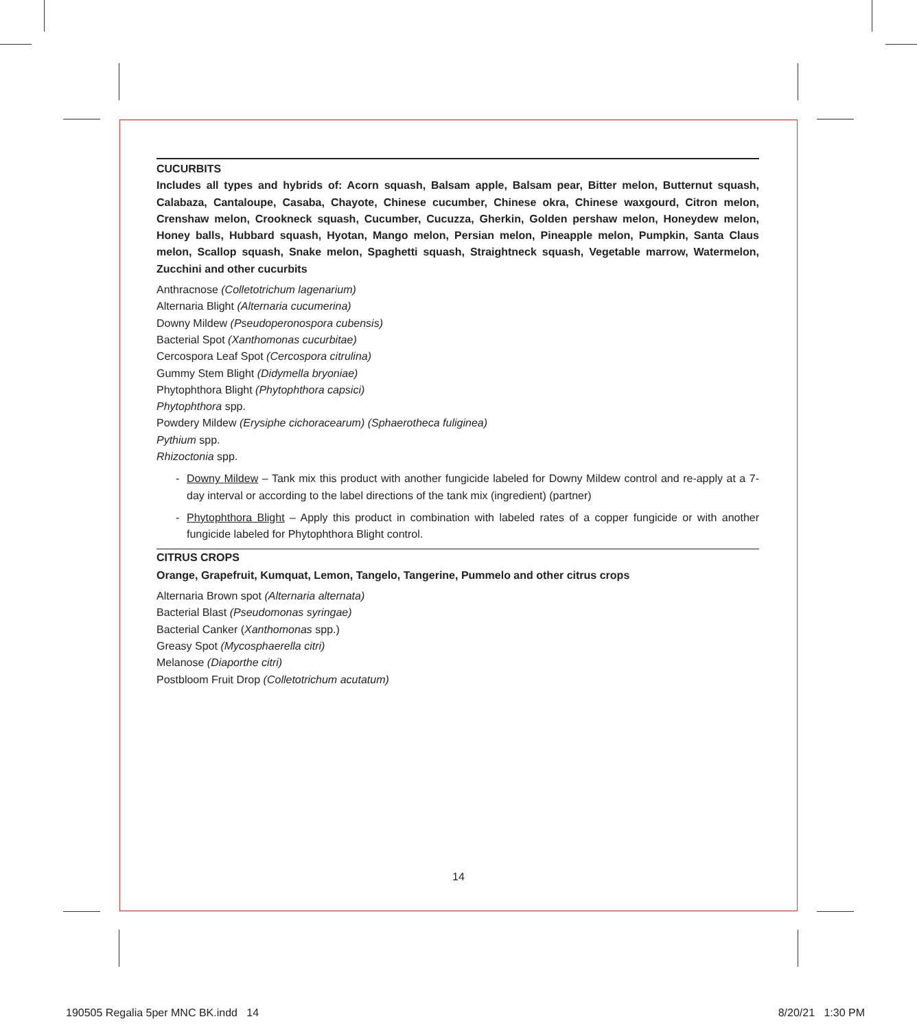CUCURBITS
Includes all types and hybrids of: Acorn squash, Balsam apple, Balsam pear, Bitter melon, Butternut squash, Calabaza, Cantaloupe, Casaba, Chayote, Chinese cucumber, Chinese okra, Chinese waxgourd, Citron melon, Crenshaw melon, Crookneck squash, Cucumber, Cucuzza, Gherkin, Golden pershaw melon, Honeydew melon, Honey balls, Hubbard squash, Hyotan, Mango melon, Persian melon, Pineapple melon, Pumpkin, Santa Claus melon, Scallop squash, Snake melon, Spaghetti squash, Straightneck squash, Vegetable marrow, Watermelon, Zucchini and other cucurbits
Anthracnose (Colletotrichum lagenarium)
Alternaria Blight (Alternaria cucumerina)
Downy Mildew (Pseudoperonospora cubensis)
Bacterial Spot (Xanthomonas cucurbitae)
Cercospora Leaf Spot (Cercospora citrulina)
Gummy Stem Blight (Didymella bryoniae)
Phytophthora Blight (Phytophthora capsici)
Phytophthora spp.
Powdery Mildew (Erysiphe cichoracearum) (Sphaerotheca fuliginea)
Pythium spp.
Rhizoctonia spp.
- Downy Mildew – Tank mix this product with another fungicide labeled for Downy Mildew control and re-apply at a 7-day interval or according to the label directions of the tank mix (ingredient) (partner)
- Phytophthora Blight – Apply this product in combination with labeled rates of a copper fungicide or with another fungicide labeled for Phytophthora Blight control.
CITRUS CROPS
Orange, Grapefruit, Kumquat, Lemon, Tangelo, Tangerine, Pummelo and other citrus crops
Alternaria Brown spot (Alternaria alternata)
Bacterial Blast (Pseudomonas syringae)
Bacterial Canker (Xanthomonas spp.)
Greasy Spot (Mycosphaerella citri)
Melanose (Diaporthe citri)
Postbloom Fruit Drop (Colletotrichum acutatum)
14
190505 Regalia 5per MNC BK.indd 14 8/20/21 1:30 PM